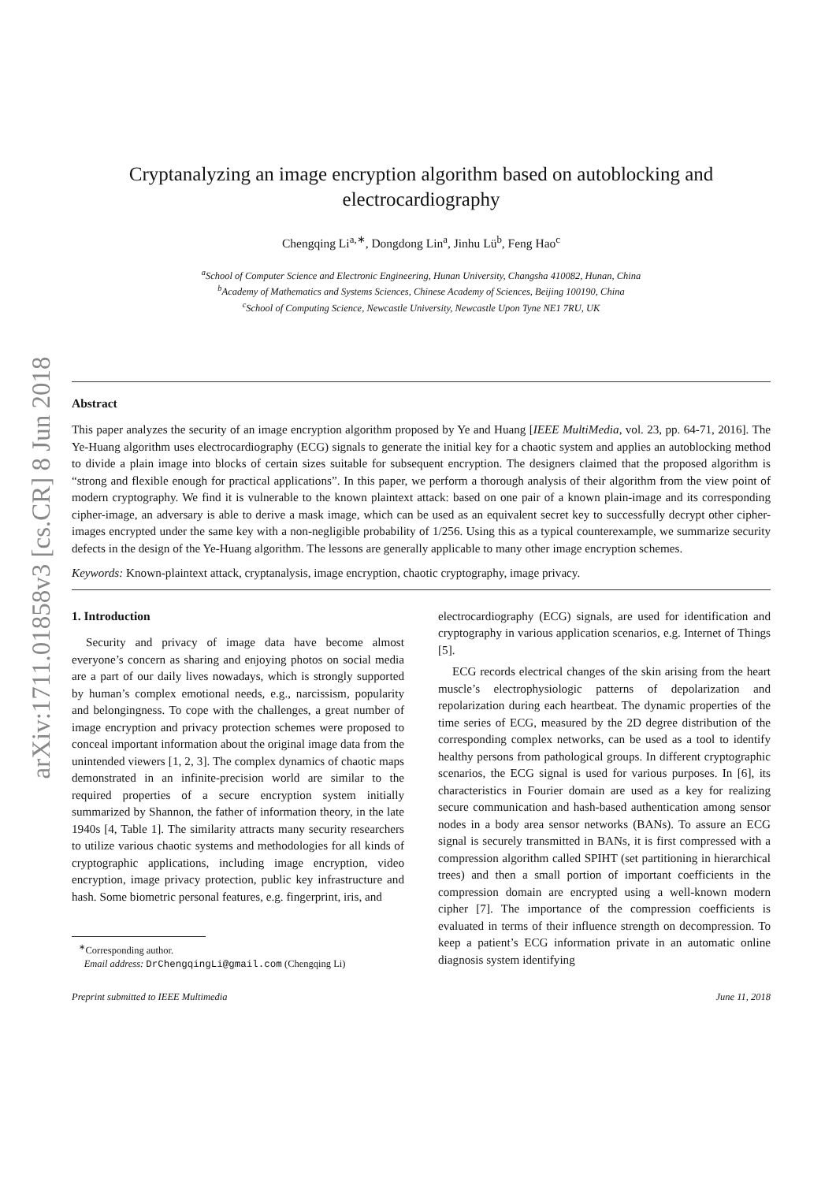arXiv:1711.01858v3 [cs.CR] 8 Jun 2018
Cryptanalyzing an image encryption algorithm based on autoblocking and electrocardiography
Chengqing Li<sup>a,∗</sup>, Dongdong Lin<sup>a</sup>, Jinhu Lü<sup>b</sup>, Feng Hao<sup>c</sup>
<sup>a</sup> School of Computer Science and Electronic Engineering, Hunan University, Changsha 410082, Hunan, China
<sup>b</sup> Academy of Mathematics and Systems Sciences, Chinese Academy of Sciences, Beijing 100190, China
<sup>c</sup> School of Computing Science, Newcastle University, Newcastle Upon Tyne NE1 7RU, UK
Abstract
This paper analyzes the security of an image encryption algorithm proposed by Ye and Huang [IEEE MultiMedia, vol. 23, pp. 64-71, 2016]. The Ye-Huang algorithm uses electrocardiography (ECG) signals to generate the initial key for a chaotic system and applies an autoblocking method to divide a plain image into blocks of certain sizes suitable for subsequent encryption. The designers claimed that the proposed algorithm is “strong and flexible enough for practical applications”. In this paper, we perform a thorough analysis of their algorithm from the view point of modern cryptography. We find it is vulnerable to the known plaintext attack: based on one pair of a known plain-image and its corresponding cipher-image, an adversary is able to derive a mask image, which can be used as an equivalent secret key to successfully decrypt other cipher-images encrypted under the same key with a non-negligible probability of 1/256. Using this as a typical counterexample, we summarize security defects in the design of the Ye-Huang algorithm. The lessons are generally applicable to many other image encryption schemes.
Keywords: Known-plaintext attack, cryptanalysis, image encryption, chaotic cryptography, image privacy.
1. Introduction
Security and privacy of image data have become almost everyone’s concern as sharing and enjoying photos on social media are a part of our daily lives nowadays, which is strongly supported by human’s complex emotional needs, e.g., narcissism, popularity and belongingness. To cope with the challenges, a great number of image encryption and privacy protection schemes were proposed to conceal important information about the original image data from the unintended viewers [1, 2, 3]. The complex dynamics of chaotic maps demonstrated in an infinite-precision world are similar to the required properties of a secure encryption system initially summarized by Shannon, the father of information theory, in the late 1940s [4, Table 1]. The similarity attracts many security researchers to utilize various chaotic systems and methodologies for all kinds of cryptographic applications, including image encryption, video encryption, image privacy protection, public key infrastructure and hash. Some biometric personal features, e.g. fingerprint, iris, and
<sup>∗</sup>Corresponding author.
Email address: DrChengqingLi@gmail.com (Chengqing Li)
electrocardiography (ECG) signals, are used for identification and cryptography in various application scenarios, e.g. Internet of Things [5].
ECG records electrical changes of the skin arising from the heart muscle’s electrophysiologic patterns of depolarization and repolarization during each heartbeat. The dynamic properties of the time series of ECG, measured by the 2D degree distribution of the corresponding complex networks, can be used as a tool to identify healthy persons from pathological groups. In different cryptographic scenarios, the ECG signal is used for various purposes. In [6], its characteristics in Fourier domain are used as a key for realizing secure communication and hash-based authentication among sensor nodes in a body area sensor networks (BANs). To assure an ECG signal is securely transmitted in BANs, it is first compressed with a compression algorithm called SPIHT (set partitioning in hierarchical trees) and then a small portion of important coefficients in the compression domain are encrypted using a well-known modern cipher [7]. The importance of the compression coefficients is evaluated in terms of their influence strength on decompression. To keep a patient’s ECG information private in an automatic online diagnosis system identifying
Preprint submitted to IEEE Multimedia June 11, 2018